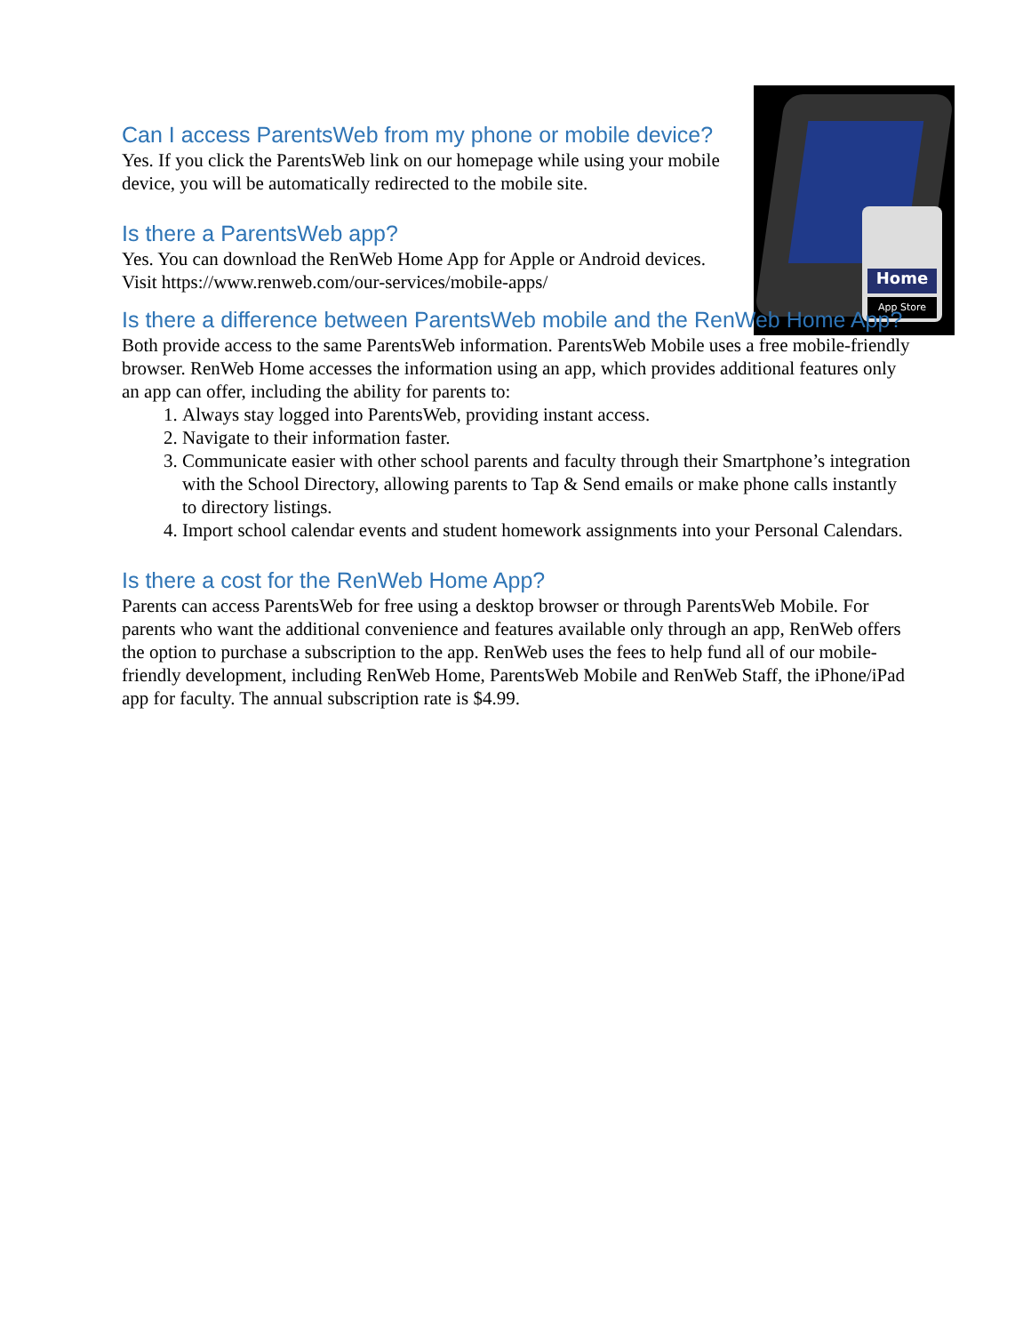Home
App Store
Can I access ParentsWeb from my phone or mobile device?
Yes. If you click the ParentsWeb link on our homepage while using your mobile device, you will be automatically redirected to the mobile site.
Is there a ParentsWeb app?
Yes. You can download the RenWeb Home App for Apple or Android devices. Visit https://www.renweb.com/our-services/mobile-apps/
Is there a difference between ParentsWeb mobile and the RenWeb Home App?
Both provide access to the same ParentsWeb information. ParentsWeb Mobile uses a free mobile-friendly browser. RenWeb Home accesses the information using an app, which provides additional features only an app can offer, including the ability for parents to:
1. Always stay logged into ParentsWeb, providing instant access.
2. Navigate to their information faster.
3. Communicate easier with other school parents and faculty through their Smartphone’s integration with the School Directory, allowing parents to Tap & Send emails or make phone calls instantly to directory listings.
4. Import school calendar events and student homework assignments into your Personal Calendars.
Is there a cost for the RenWeb Home App?
Parents can access ParentsWeb for free using a desktop browser or through ParentsWeb Mobile. For parents who want the additional convenience and features available only through an app, RenWeb offers the option to purchase a subscription to the app. RenWeb uses the fees to help fund all of our mobile-friendly development, including RenWeb Home, ParentsWeb Mobile and RenWeb Staff, the iPhone/iPad app for faculty. The annual subscription rate is $4.99.